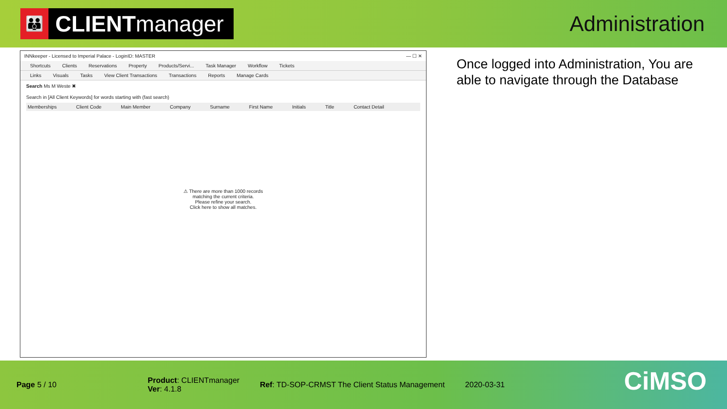👪 CLIENT manager
Administration
INNkeeper - Licensed to Imperial Palace - LoginID: MASTER — ☐ ✕
Shortcuts Clients Reservations Property Products/Servi... Task Manager Workflow Tickets
Links Visuals Tasks View Client Transactions Transactions Reports Manage Cards
Search Ms M Weste ✖
Search in [All Client Keywords] for words starting with (fast search)
Memberships Client Code Main Member Company Surname First Name Initials Title Contact Detail
⚠ There are more than 1000 records
matching the current criteria.
Please refine your search.
Click here to show all matches.
Once logged into Administration, You are able to navigate through the Database
Page 5 / 10
Product: CLIENTmanager
Ver: 4.1.8
Ref: TD-SOP-CRMST The Client Status Management
2020-03-31
CiMSO